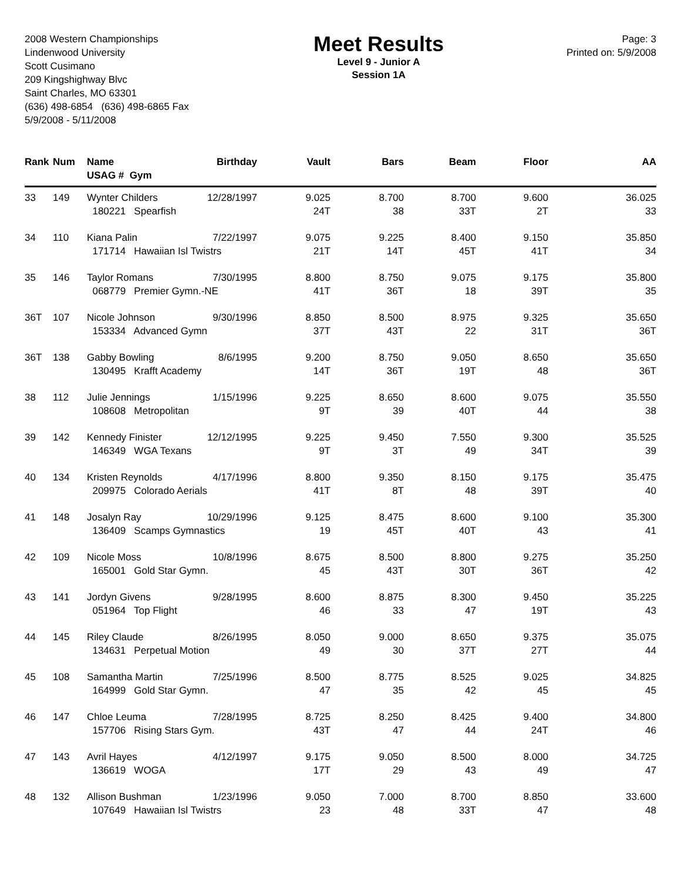2008 Western Championships
Lindenwood University
Scott Cusimano
209 Kingshighway Blvc
Saint Charles, MO 63301
(636) 498-6854 (636) 498-6865 Fax
5/9/2008 - 5/11/2008
Meet Results
Level 9 - Junior A
Session 1A
Page: 3
Printed on: 5/9/2008
| Rank | Num | Name USAG # Gym | Birthday | Vault | Bars | Beam | Floor | AA |
| --- | --- | --- | --- | --- | --- | --- | --- | --- |
| 33 | 149 | Wynter Childers | 12/28/1997 | 9.025 | 8.700 | 8.700 | 9.600 | 36.025 |
| | | 180221 Spearfish | | 24T | 38 | 33T | 2T | 33 |
| 34 | 110 | Kiana Palin | 7/22/1997 | 9.075 | 9.225 | 8.400 | 9.150 | 35.850 |
| | | 171714 Hawaiian Isl Twistrs | | 21T | 14T | 45T | 41T | 34 |
| 35 | 146 | Taylor Romans | 7/30/1995 | 8.800 | 8.750 | 9.075 | 9.175 | 35.800 |
| | | 068779 Premier Gymn.-NE | | 41T | 36T | 18 | 39T | 35 |
| 36T | 107 | Nicole Johnson | 9/30/1996 | 8.850 | 8.500 | 8.975 | 9.325 | 35.650 |
| | | 153334 Advanced Gymn | | 37T | 43T | 22 | 31T | 36T |
| 36T | 138 | Gabby Bowling | 8/6/1995 | 9.200 | 8.750 | 9.050 | 8.650 | 35.650 |
| | | 130495 Krafft Academy | | 14T | 36T | 19T | 48 | 36T |
| 38 | 112 | Julie Jennings | 1/15/1996 | 9.225 | 8.650 | 8.600 | 9.075 | 35.550 |
| | | 108608 Metropolitan | | 9T | 39 | 40T | 44 | 38 |
| 39 | 142 | Kennedy Finister | 12/12/1995 | 9.225 | 9.450 | 7.550 | 9.300 | 35.525 |
| | | 146349 WGA Texans | | 9T | 3T | 49 | 34T | 39 |
| 40 | 134 | Kristen Reynolds | 4/17/1996 | 8.800 | 9.350 | 8.150 | 9.175 | 35.475 |
| | | 209975 Colorado Aerials | | 41T | 8T | 48 | 39T | 40 |
| 41 | 148 | Josalyn Ray | 10/29/1996 | 9.125 | 8.475 | 8.600 | 9.100 | 35.300 |
| | | 136409 Scamps Gymnastics | | 19 | 45T | 40T | 43 | 41 |
| 42 | 109 | Nicole Moss | 10/8/1996 | 8.675 | 8.500 | 8.800 | 9.275 | 35.250 |
| | | 165001 Gold Star Gymn. | | 45 | 43T | 30T | 36T | 42 |
| 43 | 141 | Jordyn Givens | 9/28/1995 | 8.600 | 8.875 | 8.300 | 9.450 | 35.225 |
| | | 051964 Top Flight | | 46 | 33 | 47 | 19T | 43 |
| 44 | 145 | Riley Claude | 8/26/1995 | 8.050 | 9.000 | 8.650 | 9.375 | 35.075 |
| | | 134631 Perpetual Motion | | 49 | 30 | 37T | 27T | 44 |
| 45 | 108 | Samantha Martin | 7/25/1996 | 8.500 | 8.775 | 8.525 | 9.025 | 34.825 |
| | | 164999 Gold Star Gymn. | | 47 | 35 | 42 | 45 | 45 |
| 46 | 147 | Chloe Leuma | 7/28/1995 | 8.725 | 8.250 | 8.425 | 9.400 | 34.800 |
| | | 157706 Rising Stars Gym. | | 43T | 47 | 44 | 24T | 46 |
| 47 | 143 | Avril Hayes | 4/12/1997 | 9.175 | 9.050 | 8.500 | 8.000 | 34.725 |
| | | 136619 WOGA | | 17T | 29 | 43 | 49 | 47 |
| 48 | 132 | Allison Bushman | 1/23/1996 | 9.050 | 7.000 | 8.700 | 8.850 | 33.600 |
| | | 107649 Hawaiian Isl Twistrs | | 23 | 48 | 33T | 47 | 48 |